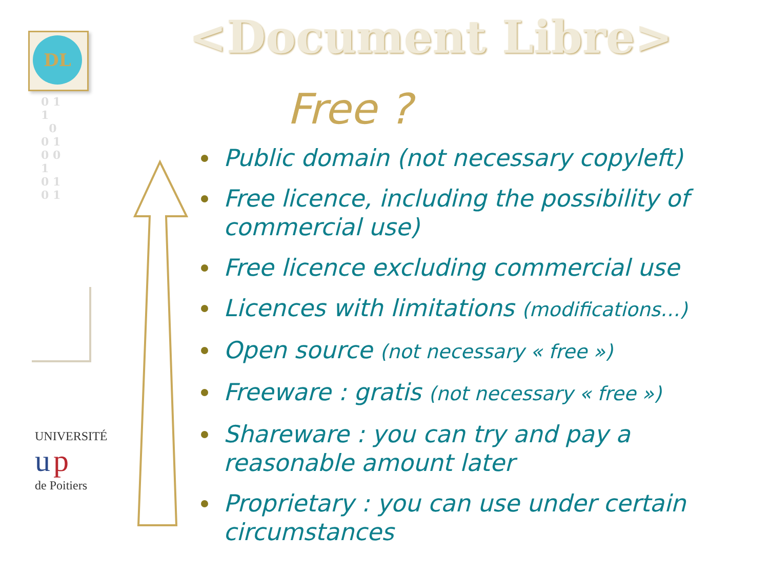DL
0 1
1
0
0 1
0 0
1
0 1
0 1
UNIVERSITÉ
u p
de Poitiers
<Document Libre>
Free ?
Public domain (not necessary copyleft)
Free licence, including the possibility of commercial use)
Free licence excluding commercial use
Licences with limitations (modifications…)
Open source (not necessary « free »)
Freeware : gratis (not necessary « free »)
Shareware : you can try and pay a reasonable amount later
Proprietary : you can use under certain circumstances